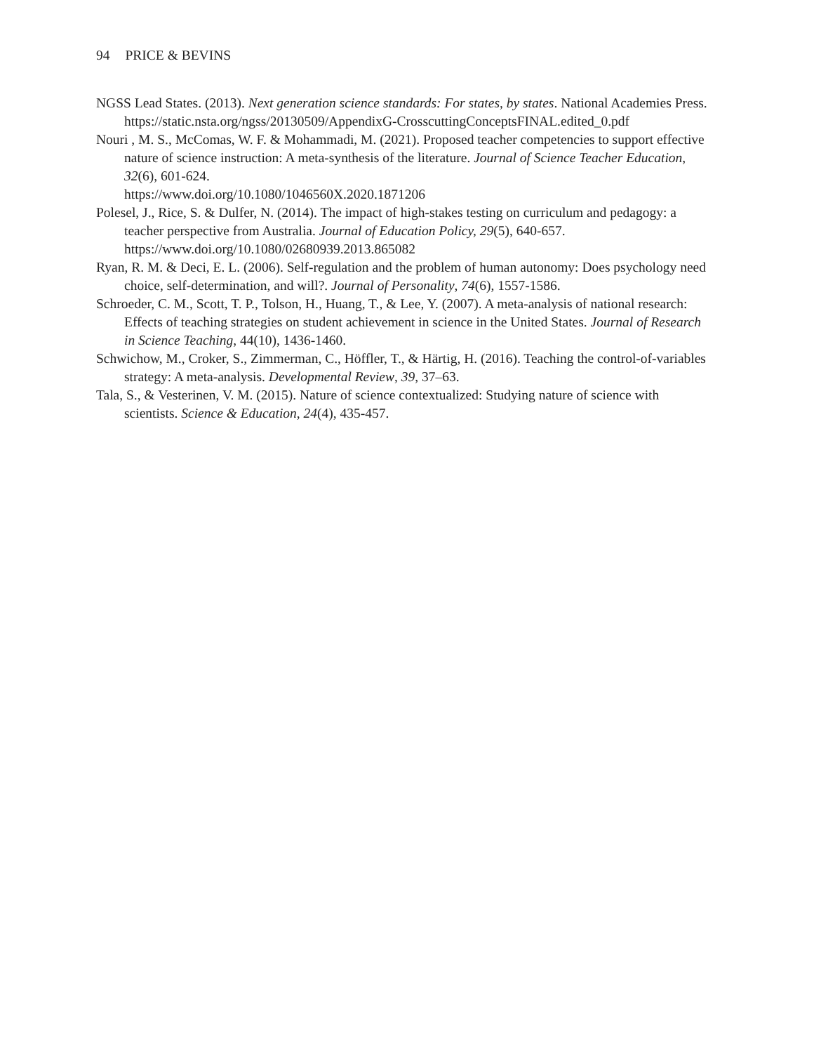94 PRICE & BEVINS
NGSS Lead States. (2013). Next generation science standards: For states, by states. National Academies Press. https://static.nsta.org/ngss/20130509/AppendixG-CrosscuttingConceptsFINAL.edited_0.pdf
Nouri , M. S., McComas, W. F. & Mohammadi, M. (2021). Proposed teacher competencies to support effective nature of science instruction: A meta-synthesis of the literature. Journal of Science Teacher Education, 32(6), 601-624.
https://www.doi.org/10.1080/1046560X.2020.1871206
Polesel, J., Rice, S. & Dulfer, N. (2014). The impact of high-stakes testing on curriculum and pedagogy: a teacher perspective from Australia. Journal of Education Policy, 29(5), 640-657. https://www.doi.org/10.1080/02680939.2013.865082
Ryan, R. M. & Deci, E. L. (2006). Self‐regulation and the problem of human autonomy: Does psychology need choice, self‐determination, and will?. Journal of Personality, 74(6), 1557-1586.
Schroeder, C. M., Scott, T. P., Tolson, H., Huang, T., & Lee, Y. (2007). A meta-analysis of national research: Effects of teaching strategies on student achievement in science in the United States. Journal of Research in Science Teaching, 44(10), 1436-1460.
Schwichow, M., Croker, S., Zimmerman, C., Höffler, T., & Härtig, H. (2016). Teaching the control-of-variables strategy: A meta-analysis. Developmental Review, 39, 37–63.
Tala, S., & Vesterinen, V. M. (2015). Nature of science contextualized: Studying nature of science with scientists. Science & Education, 24(4), 435-457.